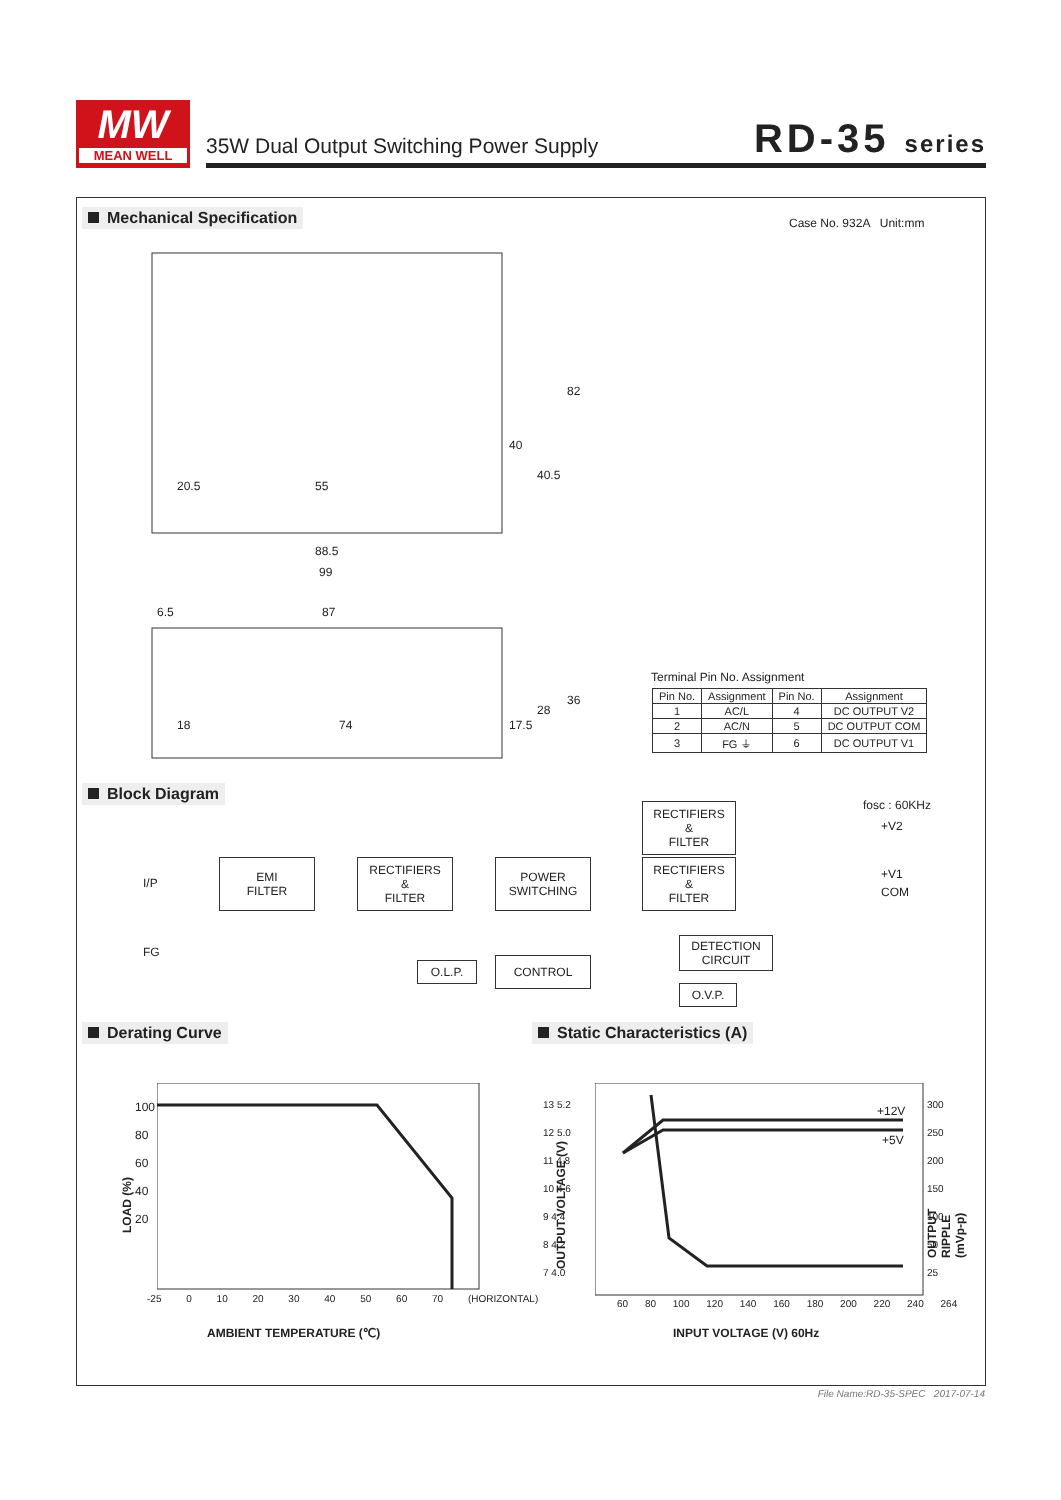MW
MEAN WELL
35W Dual Output Switching Power Supply
RD-35 series
Mechanical Specification Case No. 932A Unit:mm
20.5 55
88.5
99
6.5 87
18 74
82
40
40.5
17.5
28
36
Terminal Pin No. Assignment
| Pin No. | Assignment | Pin No. | Assignment |
| --- | --- | --- | --- |
| 1 | AC/L | 4 | DC OUTPUT V2 |
| 2 | AC/N | 5 | DC OUTPUT COM |
| 3 | FG ⏚ | 6 | DC OUTPUT V1 |
Block Diagram
fosc : 60KHz
I/P
FG
EMI
FILTER
RECTIFIERS
&
FILTER
POWER
SWITCHING
RECTIFIERS
&
FILTER
RECTIFIERS
&
FILTER
+V2
+V1
COM
DETECTION
CIRCUIT
O.L.P. CONTROL
O.V.P.
Derating Curve Static Characteristics (A)
LOAD (%)
100
80
60
40
20
-25 0 10 20 30 40 50 60 70 (HORIZONTAL)
AMBIENT TEMPERATURE (℃)
+12V
+5V
OUTPUT VOLTAGE (V)
13 5.2
12 5.0
11 4.8
10 4.6
9 4.4
8 4.2
7 4.0
300
250
200
150
100
50
25
OUTPUT RIPPLE (mVp-p)
60 80 100 120 140 160 180 200 220 240 264
INPUT VOLTAGE (V) 60Hz
File Name:RD-35-SPEC 2017-07-14